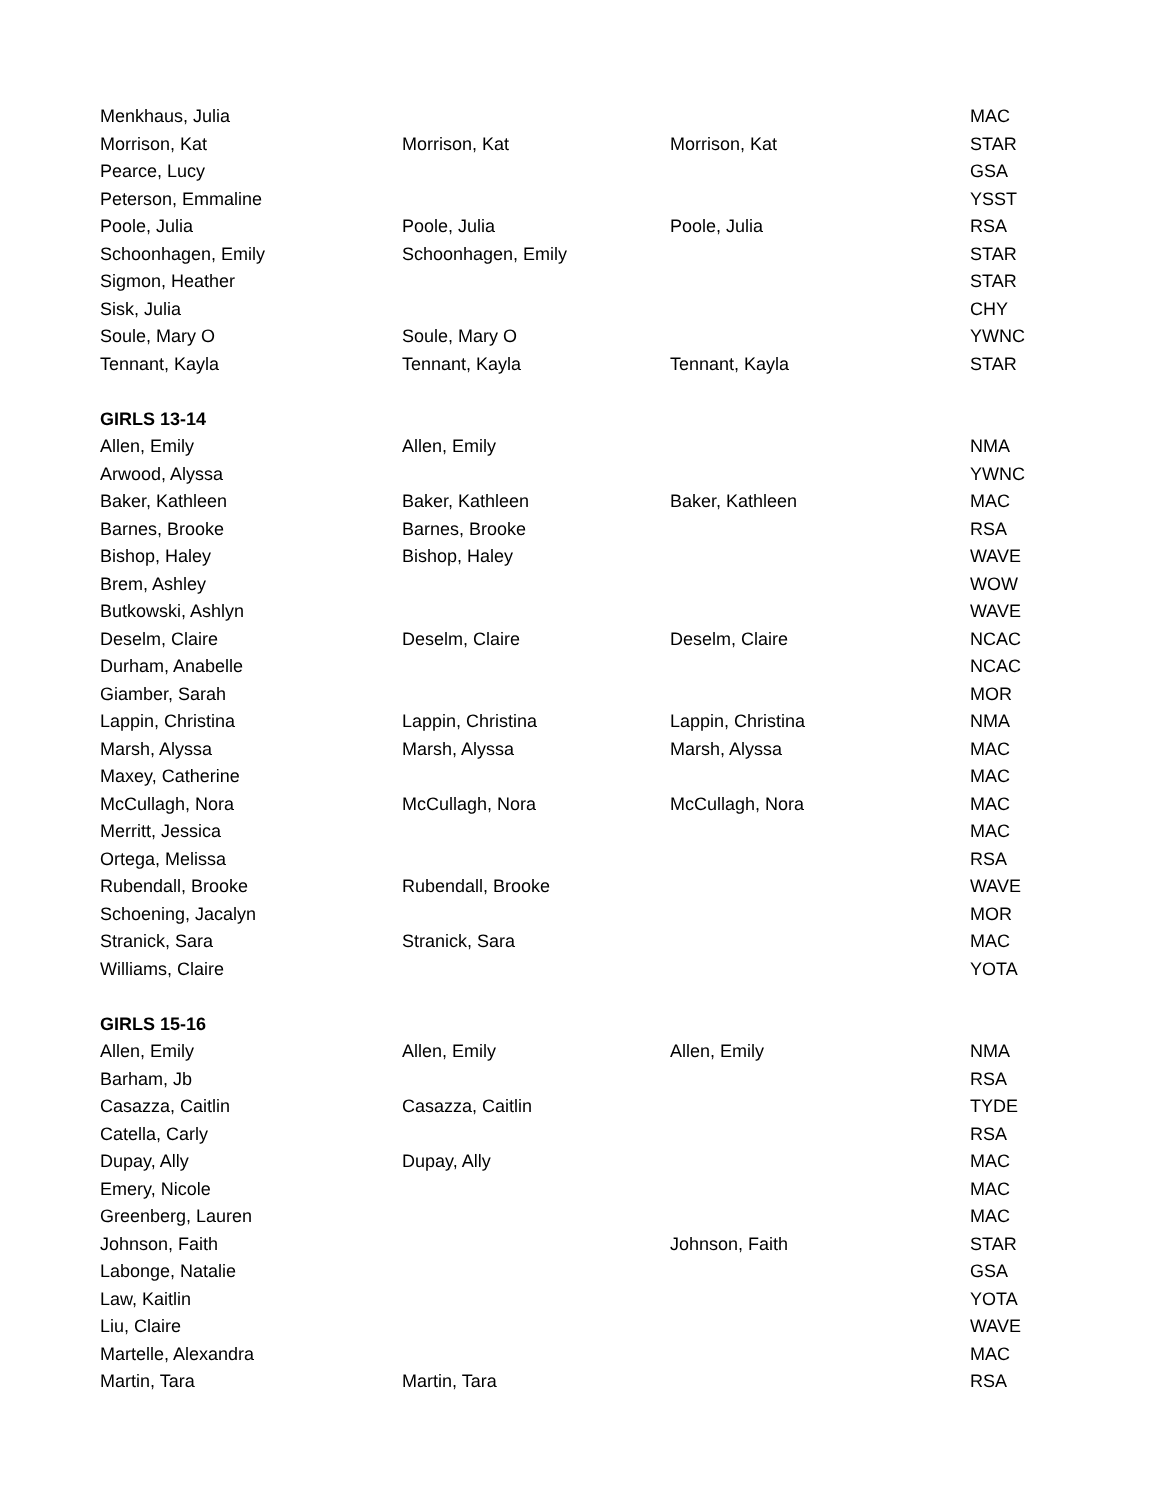| Menkhaus, Julia | | | MAC |
| Morrison, Kat | Morrison, Kat | Morrison, Kat | STAR |
| Pearce, Lucy | | | GSA |
| Peterson, Emmaline | | | YSST |
| Poole, Julia | Poole, Julia | Poole, Julia | RSA |
| Schoonhagen, Emily | Schoonhagen, Emily | | STAR |
| Sigmon, Heather | | | STAR |
| Sisk, Julia | | | CHY |
| Soule, Mary O | Soule, Mary O | | YWNC |
| Tennant, Kayla | Tennant, Kayla | Tennant, Kayla | STAR |
| GIRLS 13-14 | | | |
| Allen, Emily | Allen, Emily | | NMA |
| Arwood, Alyssa | | | YWNC |
| Baker, Kathleen | Baker, Kathleen | Baker, Kathleen | MAC |
| Barnes, Brooke | Barnes, Brooke | | RSA |
| Bishop, Haley | Bishop, Haley | | WAVE |
| Brem, Ashley | | | WOW |
| Butkowski, Ashlyn | | | WAVE |
| Deselm, Claire | Deselm, Claire | Deselm, Claire | NCAC |
| Durham, Anabelle | | | NCAC |
| Giamber, Sarah | | | MOR |
| Lappin, Christina | Lappin, Christina | Lappin, Christina | NMA |
| Marsh, Alyssa | Marsh, Alyssa | Marsh, Alyssa | MAC |
| Maxey, Catherine | | | MAC |
| McCullagh, Nora | McCullagh, Nora | McCullagh, Nora | MAC |
| Merritt, Jessica | | | MAC |
| Ortega, Melissa | | | RSA |
| Rubendall, Brooke | Rubendall, Brooke | | WAVE |
| Schoening, Jacalyn | | | MOR |
| Stranick, Sara | Stranick, Sara | | MAC |
| Williams, Claire | | | YOTA |
| GIRLS 15-16 | | | |
| Allen, Emily | Allen, Emily | Allen, Emily | NMA |
| Barham, Jb | | | RSA |
| Casazza, Caitlin | Casazza, Caitlin | | TYDE |
| Catella, Carly | | | RSA |
| Dupay, Ally | Dupay, Ally | | MAC |
| Emery, Nicole | | | MAC |
| Greenberg, Lauren | | | MAC |
| Johnson, Faith | | Johnson, Faith | STAR |
| Labonge, Natalie | | | GSA |
| Law, Kaitlin | | | YOTA |
| Liu, Claire | | | WAVE |
| Martelle, Alexandra | | | MAC |
| Martin, Tara | Martin, Tara | | RSA |